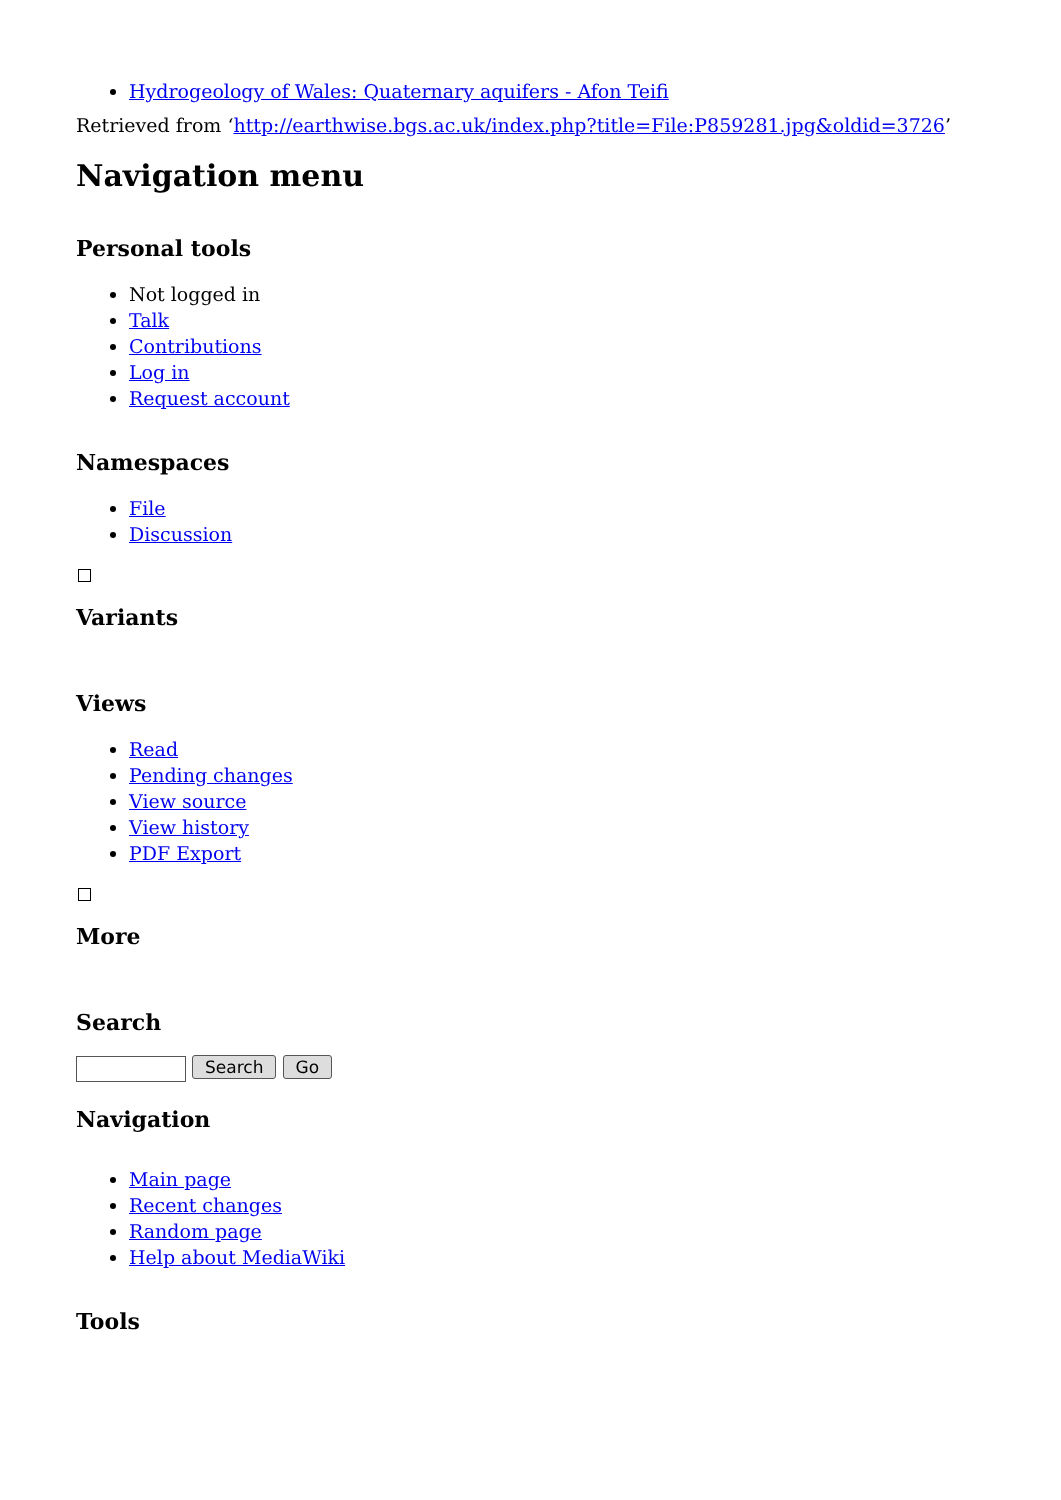Hydrogeology of Wales: Quaternary aquifers - Afon Teifi
Retrieved from ‘http://earthwise.bgs.ac.uk/index.php?title=File:P859281.jpg&oldid=3726’
Navigation menu
Personal tools
Not logged in
Talk
Contributions
Log in
Request account
Namespaces
File
Discussion
Variants
Views
Read
Pending changes
View source
View history
PDF Export
More
Search
Search Go
Navigation
Main page
Recent changes
Random page
Help about MediaWiki
Tools